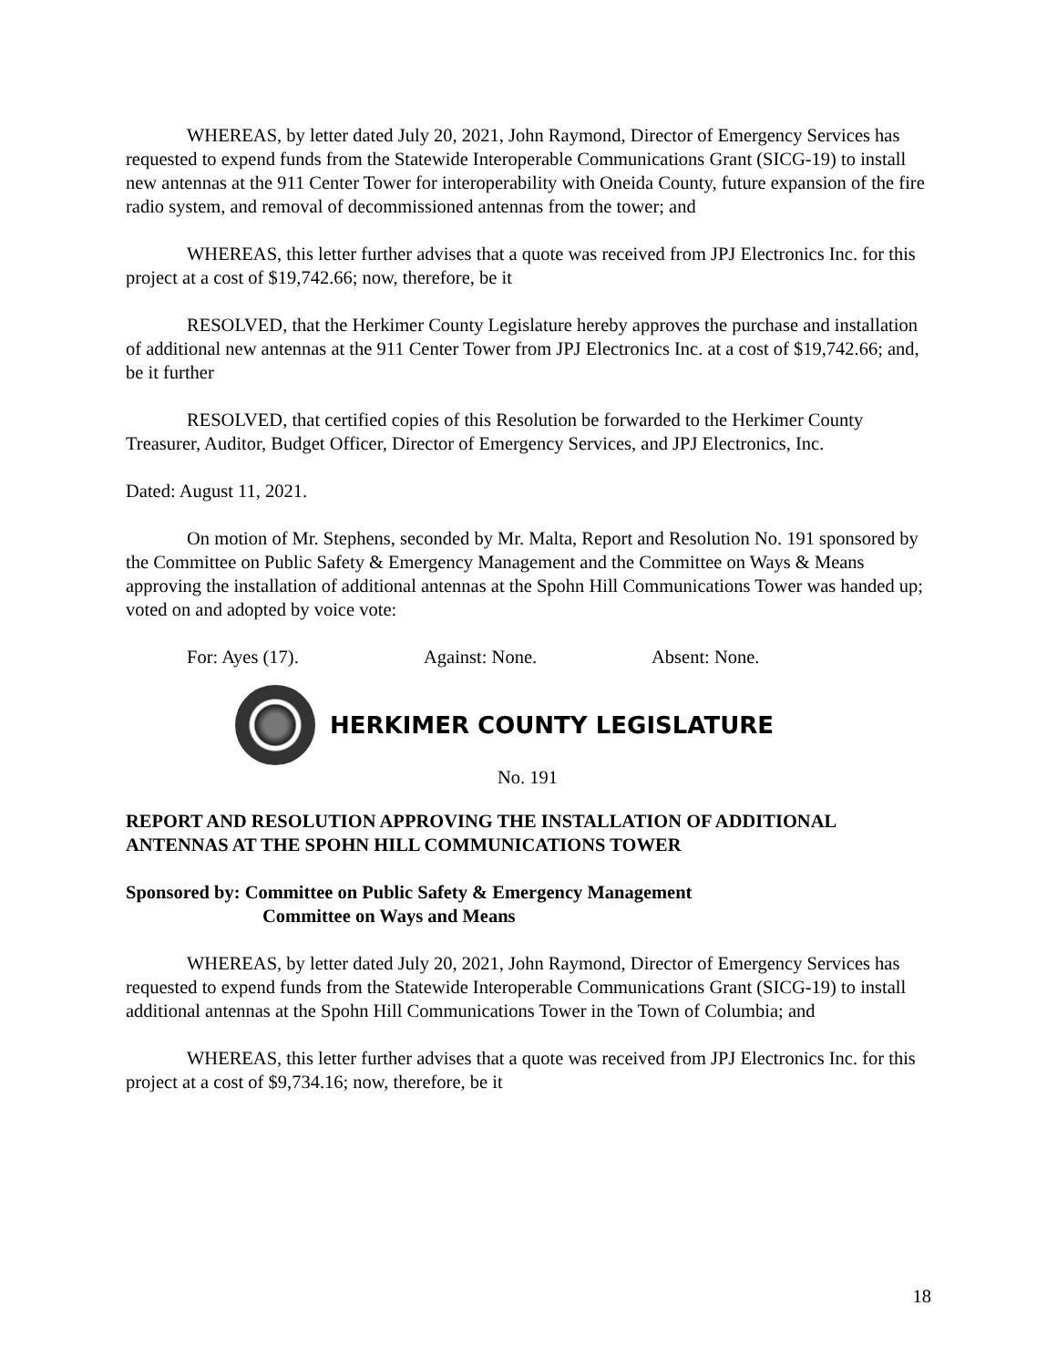WHEREAS, by letter dated July 20, 2021, John Raymond, Director of Emergency Services has requested to expend funds from the Statewide Interoperable Communications Grant (SICG-19) to install new antennas at the 911 Center Tower for interoperability with Oneida County, future expansion of the fire radio system, and removal of decommissioned antennas from the tower; and
WHEREAS, this letter further advises that a quote was received from JPJ Electronics Inc. for this project at a cost of $19,742.66; now, therefore, be it
RESOLVED, that the Herkimer County Legislature hereby approves the purchase and installation of additional new antennas at the 911 Center Tower from JPJ Electronics Inc. at a cost of $19,742.66; and, be it further
RESOLVED, that certified copies of this Resolution be forwarded to the Herkimer County Treasurer, Auditor, Budget Officer, Director of Emergency Services, and JPJ Electronics, Inc.
Dated: August 11, 2021.
On motion of Mr. Stephens, seconded by Mr. Malta, Report and Resolution No. 191 sponsored by the Committee on Public Safety & Emergency Management and the Committee on Ways & Means approving the installation of additional antennas at the Spohn Hill Communications Tower was handed up; voted on and adopted by voice vote:
For: Ayes (17). Against: None. Absent: None.
HERKIMER COUNTY LEGISLATURE
No. 191
REPORT AND RESOLUTION APPROVING THE INSTALLATION OF ADDITIONAL ANTENNAS AT THE SPOHN HILL COMMUNICATIONS TOWER
Sponsored by: Committee on Public Safety & Emergency Management
Committee on Ways and Means
WHEREAS, by letter dated July 20, 2021, John Raymond, Director of Emergency Services has requested to expend funds from the Statewide Interoperable Communications Grant (SICG-19) to install additional antennas at the Spohn Hill Communications Tower in the Town of Columbia; and
WHEREAS, this letter further advises that a quote was received from JPJ Electronics Inc. for this project at a cost of $9,734.16; now, therefore, be it
18